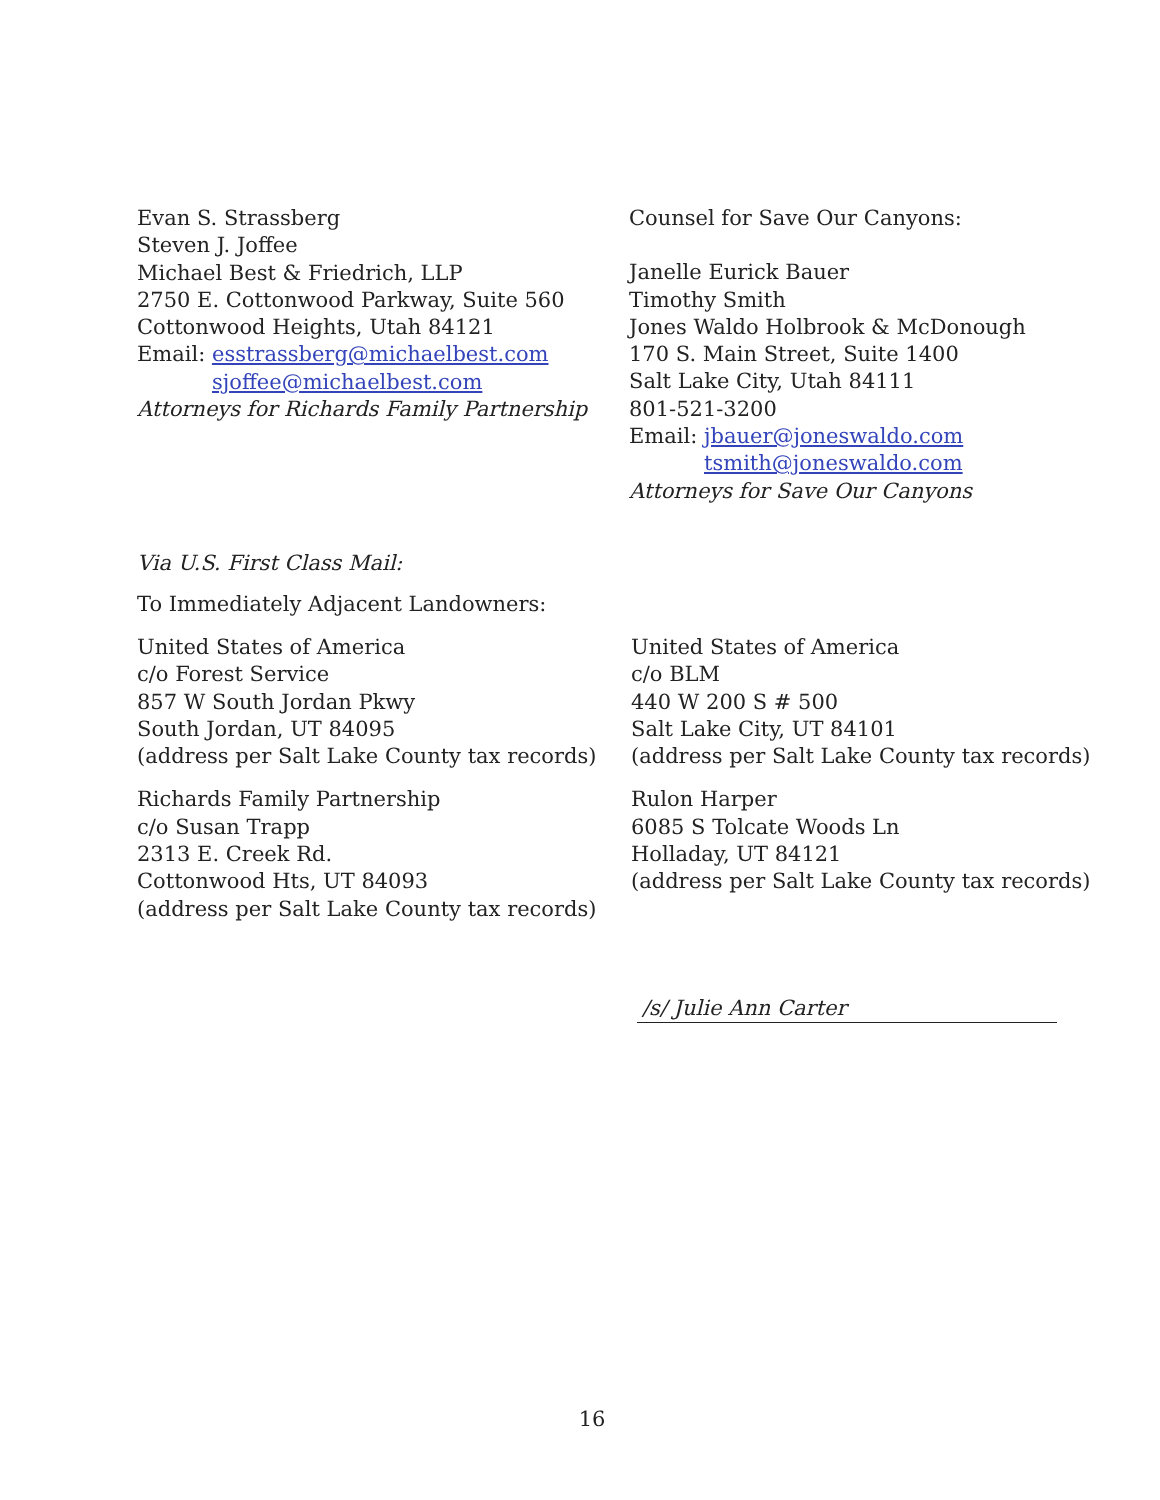Evan S. Strassberg
Steven J. Joffee
Michael Best & Friedrich, LLP
2750 E. Cottonwood Parkway, Suite 560
Cottonwood Heights, Utah 84121
Email: esstrassberg@michaelbest.com
sjoffee@michaelbest.com
Attorneys for Richards Family Partnership
Counsel for Save Our Canyons:
Janelle Eurick Bauer
Timothy Smith
Jones Waldo Holbrook & McDonough
170 S. Main Street, Suite 1400
Salt Lake City, Utah 84111
801-521-3200
Email: jbauer@joneswaldo.com
tsmith@joneswaldo.com
Attorneys for Save Our Canyons
Via U.S. First Class Mail:
To Immediately Adjacent Landowners:
United States of America
c/o Forest Service
857 W South Jordan Pkwy
South Jordan, UT 84095
(address per Salt Lake County tax records)
Richards Family Partnership
c/o Susan Trapp
2313 E. Creek Rd.
Cottonwood Hts, UT 84093
(address per Salt Lake County tax records)
United States of America
c/o BLM
440 W 200 S # 500
Salt Lake City, UT 84101
(address per Salt Lake County tax records)
Rulon Harper
6085 S Tolcate Woods Ln
Holladay, UT 84121
(address per Salt Lake County tax records)
/s/ Julie Ann Carter
16